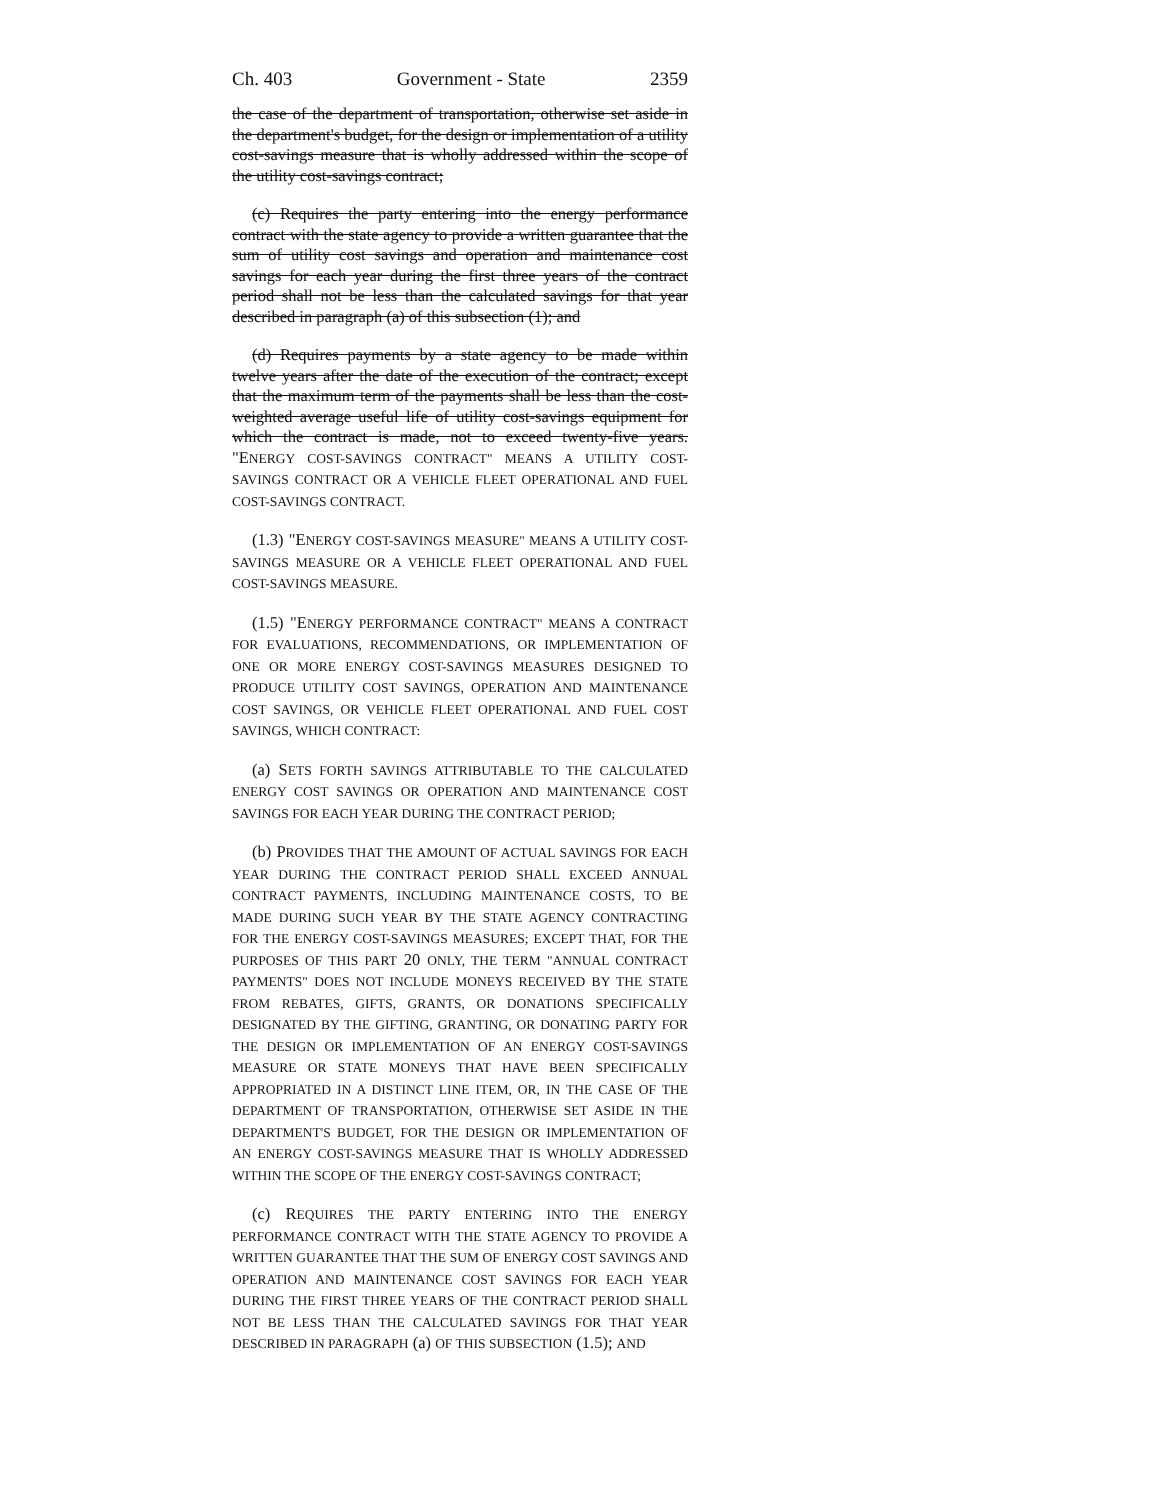Ch. 403 Government - State 2359
the case of the department of transportation, otherwise set aside in the department's budget, for the design or implementation of a utility cost-savings measure that is wholly addressed within the scope of the utility cost-savings contract;
(c) Requires the party entering into the energy performance contract with the state agency to provide a written guarantee that the sum of utility cost savings and operation and maintenance cost savings for each year during the first three years of the contract period shall not be less than the calculated savings for that year described in paragraph (a) of this subsection (1); and
(d) Requires payments by a state agency to be made within twelve years after the date of the execution of the contract; except that the maximum term of the payments shall be less than the cost-weighted average useful life of utility cost-savings equipment for which the contract is made, not to exceed twenty-five years. "ENERGY COST-SAVINGS CONTRACT" MEANS A UTILITY COST-SAVINGS CONTRACT OR A VEHICLE FLEET OPERATIONAL AND FUEL COST-SAVINGS CONTRACT.
(1.3) "ENERGY COST-SAVINGS MEASURE" MEANS A UTILITY COST-SAVINGS MEASURE OR A VEHICLE FLEET OPERATIONAL AND FUEL COST-SAVINGS MEASURE.
(1.5) "ENERGY PERFORMANCE CONTRACT" MEANS A CONTRACT FOR EVALUATIONS, RECOMMENDATIONS, OR IMPLEMENTATION OF ONE OR MORE ENERGY COST-SAVINGS MEASURES DESIGNED TO PRODUCE UTILITY COST SAVINGS, OPERATION AND MAINTENANCE COST SAVINGS, OR VEHICLE FLEET OPERATIONAL AND FUEL COST SAVINGS, WHICH CONTRACT:
(a) SETS FORTH SAVINGS ATTRIBUTABLE TO THE CALCULATED ENERGY COST SAVINGS OR OPERATION AND MAINTENANCE COST SAVINGS FOR EACH YEAR DURING THE CONTRACT PERIOD;
(b) PROVIDES THAT THE AMOUNT OF ACTUAL SAVINGS FOR EACH YEAR DURING THE CONTRACT PERIOD SHALL EXCEED ANNUAL CONTRACT PAYMENTS, INCLUDING MAINTENANCE COSTS, TO BE MADE DURING SUCH YEAR BY THE STATE AGENCY CONTRACTING FOR THE ENERGY COST-SAVINGS MEASURES; EXCEPT THAT, FOR THE PURPOSES OF THIS PART 20 ONLY, THE TERM "ANNUAL CONTRACT PAYMENTS" DOES NOT INCLUDE MONEYS RECEIVED BY THE STATE FROM REBATES, GIFTS, GRANTS, OR DONATIONS SPECIFICALLY DESIGNATED BY THE GIFTING, GRANTING, OR DONATING PARTY FOR THE DESIGN OR IMPLEMENTATION OF AN ENERGY COST-SAVINGS MEASURE OR STATE MONEYS THAT HAVE BEEN SPECIFICALLY APPROPRIATED IN A DISTINCT LINE ITEM, OR, IN THE CASE OF THE DEPARTMENT OF TRANSPORTATION, OTHERWISE SET ASIDE IN THE DEPARTMENT'S BUDGET, FOR THE DESIGN OR IMPLEMENTATION OF AN ENERGY COST-SAVINGS MEASURE THAT IS WHOLLY ADDRESSED WITHIN THE SCOPE OF THE ENERGY COST-SAVINGS CONTRACT;
(c) REQUIRES THE PARTY ENTERING INTO THE ENERGY PERFORMANCE CONTRACT WITH THE STATE AGENCY TO PROVIDE A WRITTEN GUARANTEE THAT THE SUM OF ENERGY COST SAVINGS AND OPERATION AND MAINTENANCE COST SAVINGS FOR EACH YEAR DURING THE FIRST THREE YEARS OF THE CONTRACT PERIOD SHALL NOT BE LESS THAN THE CALCULATED SAVINGS FOR THAT YEAR DESCRIBED IN PARAGRAPH (a) OF THIS SUBSECTION (1.5); AND